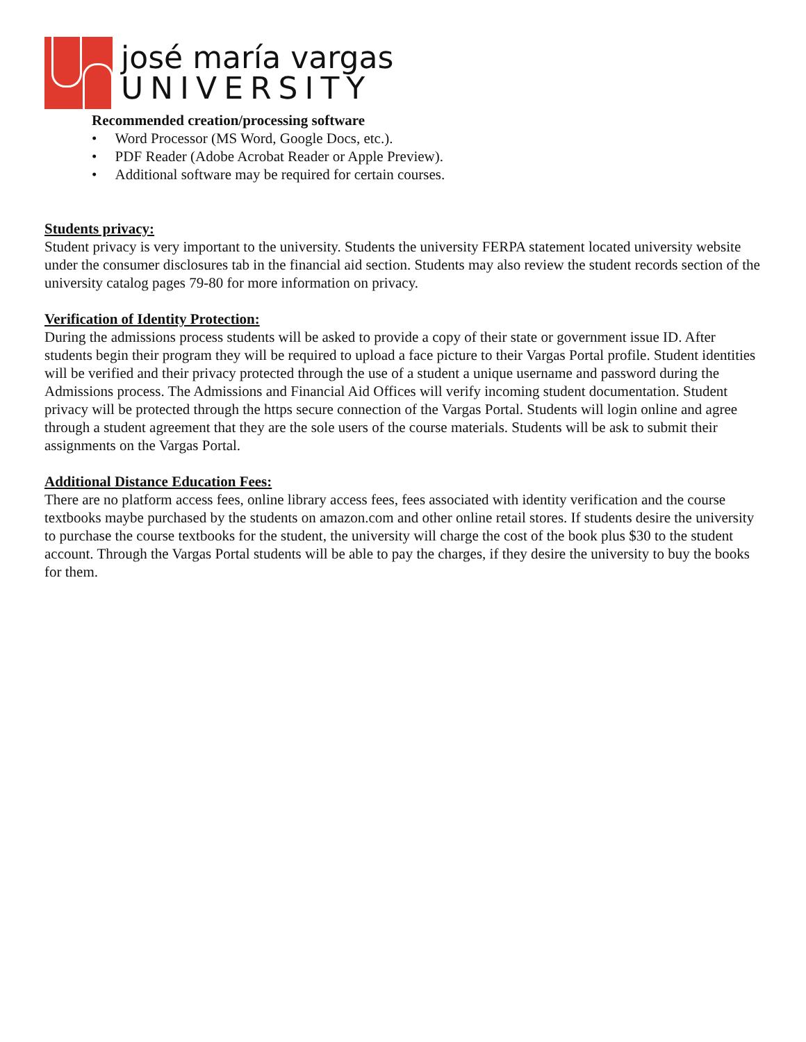josé maría vargas
UNIVERSITY
Recommended creation/processing software
• Word Processor (MS Word, Google Docs, etc.).
• PDF Reader (Adobe Acrobat Reader or Apple Preview).
• Additional software may be required for certain courses.
Students privacy:
Student privacy is very important to the university. Students the university FERPA statement located university website under the consumer disclosures tab in the financial aid section. Students may also review the student records section of the university catalog pages 79-80 for more information on privacy.
Verification of Identity Protection:
During the admissions process students will be asked to provide a copy of their state or government issue ID. After students begin their program they will be required to upload a face picture to their Vargas Portal profile. Student identities will be verified and their privacy protected through the use of a student a unique username and password during the Admissions process. The Admissions and Financial Aid Offices will verify incoming student documentation. Student privacy will be protected through the https secure connection of the Vargas Portal. Students will login online and agree through a student agreement that they are the sole users of the course materials. Students will be ask to submit their assignments on the Vargas Portal.
Additional Distance Education Fees:
There are no platform access fees, online library access fees, fees associated with identity verification and the course textbooks maybe purchased by the students on amazon.com and other online retail stores. If students desire the university to purchase the course textbooks for the student, the university will charge the cost of the book plus $30 to the student account. Through the Vargas Portal students will be able to pay the charges, if they desire the university to buy the books for them.